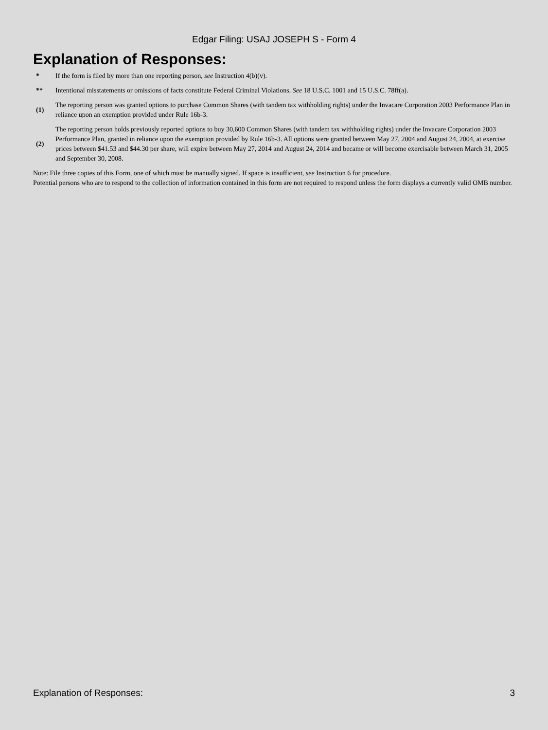Edgar Filing: USAJ JOSEPH S - Form 4
Explanation of Responses:
| * | If the form is filed by more than one reporting person, see Instruction 4(b)(v). |
| ** | Intentional misstatements or omissions of facts constitute Federal Criminal Violations. See 18 U.S.C. 1001 and 15 U.S.C. 78ff(a). |
| (1) | The reporting person was granted options to purchase Common Shares (with tandem tax withholding rights) under the Invacare Corporation 2003 Performance Plan in reliance upon an exemption provided under Rule 16b-3. |
| (2) | The reporting person holds previously reported options to buy 30,600 Common Shares (with tandem tax withholding rights) under the Invacare Corporation 2003 Performance Plan, granted in reliance upon the exemption provided by Rule 16b-3. All options were granted between May 27, 2004 and August 24, 2004, at exercise prices between $41.53 and $44.30 per share, will expire between May 27, 2014 and August 24, 2014 and became or will become exercisable between March 31, 2005 and September 30, 2008. |
Note: File three copies of this Form, one of which must be manually signed. If space is insufficient, see Instruction 6 for procedure.
Potential persons who are to respond to the collection of information contained in this form are not required to respond unless the form displays a currently valid OMB number.
Explanation of Responses: 3